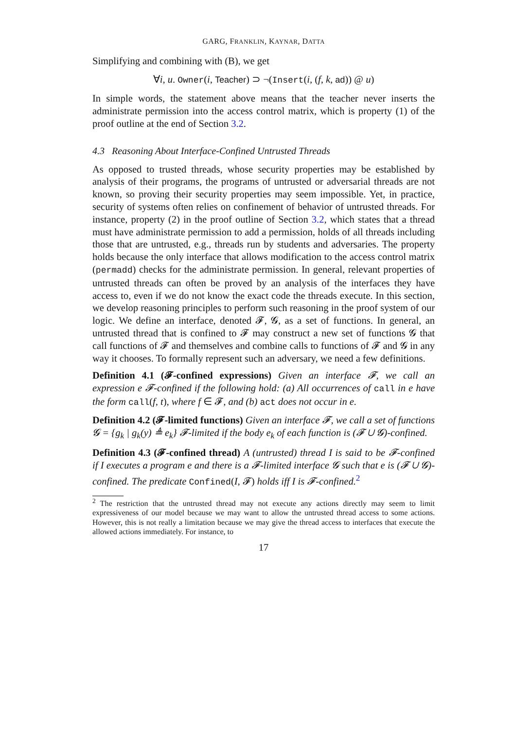GARG, FRANKLIN, KAYNAR, DATTA
Simplifying and combining with (B), we get
∀i, u. Owner(i, Teacher) ⊃ ¬(Insert(i, (f, k, ad)) @ u)
In simple words, the statement above means that the teacher never inserts the administrate permission into the access control matrix, which is property (1) of the proof outline at the end of Section 3.2.
4.3 Reasoning About Interface-Confined Untrusted Threads
As opposed to trusted threads, whose security properties may be established by analysis of their programs, the programs of untrusted or adversarial threads are not known, so proving their security properties may seem impossible. Yet, in practice, security of systems often relies on confinement of behavior of untrusted threads. For instance, property (2) in the proof outline of Section 3.2, which states that a thread must have administrate permission to add a permission, holds of all threads including those that are untrusted, e.g., threads run by students and adversaries. The property holds because the only interface that allows modification to the access control matrix (permadd) checks for the administrate permission. In general, relevant properties of untrusted threads can often be proved by an analysis of the interfaces they have access to, even if we do not know the exact code the threads execute. In this section, we develop reasoning principles to perform such reasoning in the proof system of our logic. We define an interface, denoted 𝓕, 𝓖, as a set of functions. In general, an untrusted thread that is confined to 𝓕 may construct a new set of functions 𝓖 that call functions of 𝓕 and themselves and combine calls to functions of 𝓕 and 𝓖 in any way it chooses. To formally represent such an adversary, we need a few definitions.
Definition 4.1 (𝓕-confined expressions) Given an interface 𝓕, we call an expression e 𝓕-confined if the following hold: (a) All occurrences of call in e have the form call(f, t), where f ∈ 𝓕, and (b) act does not occur in e.
Definition 4.2 (𝓕-limited functions) Given an interface 𝓕, we call a set of functions 𝓖 = {g<sub>k</sub> | g<sub>k</sub>(y) ≜ e<sub>k</sub>} 𝓕-limited if the body e<sub>k</sub> of each function is (𝓕 ∪ 𝓖)-confined.
Definition 4.3 (𝓕-confined thread) A (untrusted) thread I is said to be 𝓕-confined if I executes a program e and there is a 𝓕-limited interface 𝓖 such that e is (𝓕 ∪ 𝓖)-confined. The predicate Confined(I, 𝓕) holds iff I is 𝓕-confined.<sup>2</sup>
<sup>2</sup> The restriction that the untrusted thread may not execute any actions directly may seem to limit expressiveness of our model because we may want to allow the untrusted thread access to some actions. However, this is not really a limitation because we may give the thread access to interfaces that execute the allowed actions immediately. For instance, to
17